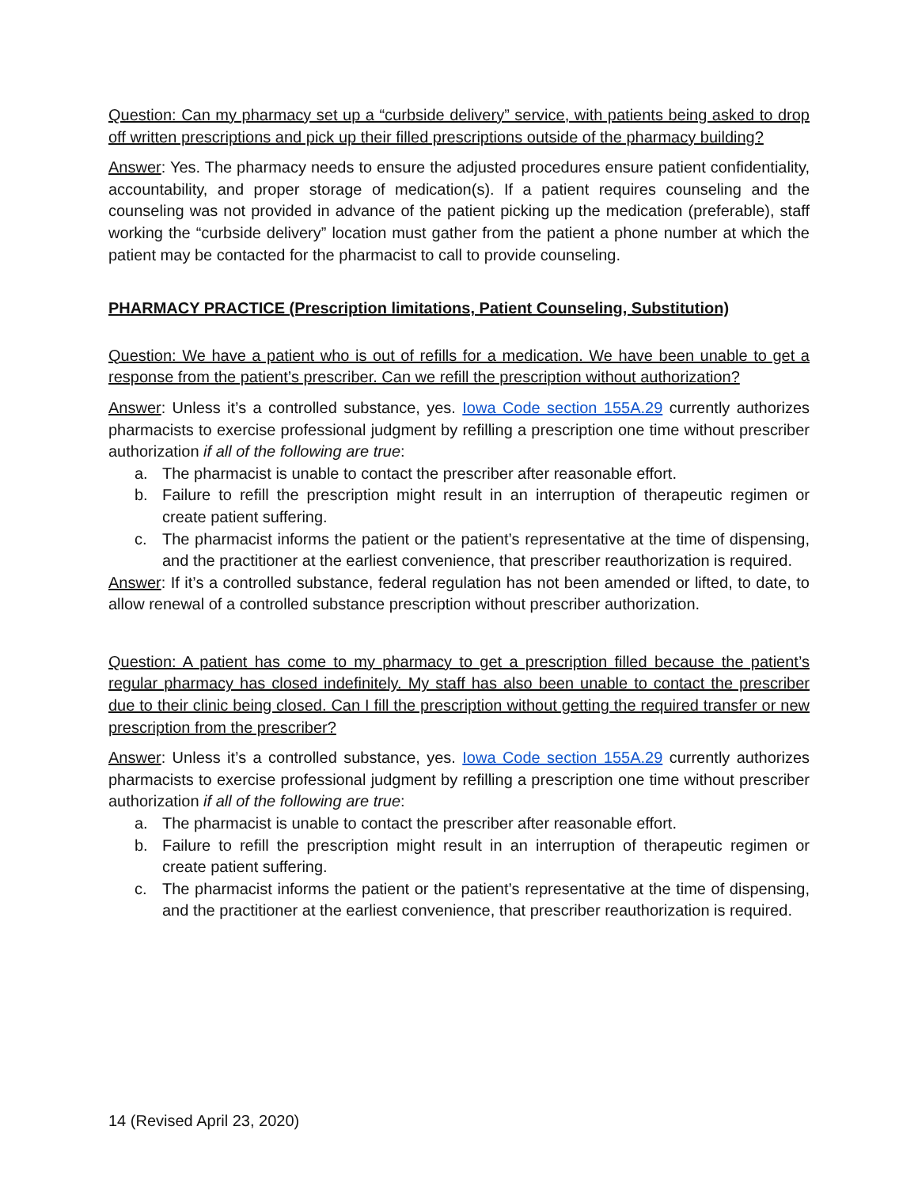Question: Can my pharmacy set up a “curbside delivery” service, with patients being asked to drop off written prescriptions and pick up their filled prescriptions outside of the pharmacy building?
Answer: Yes. The pharmacy needs to ensure the adjusted procedures ensure patient confidentiality, accountability, and proper storage of medication(s). If a patient requires counseling and the counseling was not provided in advance of the patient picking up the medication (preferable), staff working the “curbside delivery” location must gather from the patient a phone number at which the patient may be contacted for the pharmacist to call to provide counseling.
PHARMACY PRACTICE (Prescription limitations, Patient Counseling, Substitution)
Question: We have a patient who is out of refills for a medication. We have been unable to get a response from the patient’s prescriber. Can we refill the prescription without authorization?
Answer: Unless it’s a controlled substance, yes. Iowa Code section 155A.29 currently authorizes pharmacists to exercise professional judgment by refilling a prescription one time without prescriber authorization if all of the following are true:
a. The pharmacist is unable to contact the prescriber after reasonable effort.
b. Failure to refill the prescription might result in an interruption of therapeutic regimen or create patient suffering.
c. The pharmacist informs the patient or the patient’s representative at the time of dispensing, and the practitioner at the earliest convenience, that prescriber reauthorization is required.
Answer: If it’s a controlled substance, federal regulation has not been amended or lifted, to date, to allow renewal of a controlled substance prescription without prescriber authorization.
Question: A patient has come to my pharmacy to get a prescription filled because the patient’s regular pharmacy has closed indefinitely. My staff has also been unable to contact the prescriber due to their clinic being closed. Can I fill the prescription without getting the required transfer or new prescription from the prescriber?
Answer: Unless it’s a controlled substance, yes. Iowa Code section 155A.29 currently authorizes pharmacists to exercise professional judgment by refilling a prescription one time without prescriber authorization if all of the following are true:
a. The pharmacist is unable to contact the prescriber after reasonable effort.
b. Failure to refill the prescription might result in an interruption of therapeutic regimen or create patient suffering.
c. The pharmacist informs the patient or the patient’s representative at the time of dispensing, and the practitioner at the earliest convenience, that prescriber reauthorization is required.
14 (Revised April 23, 2020)